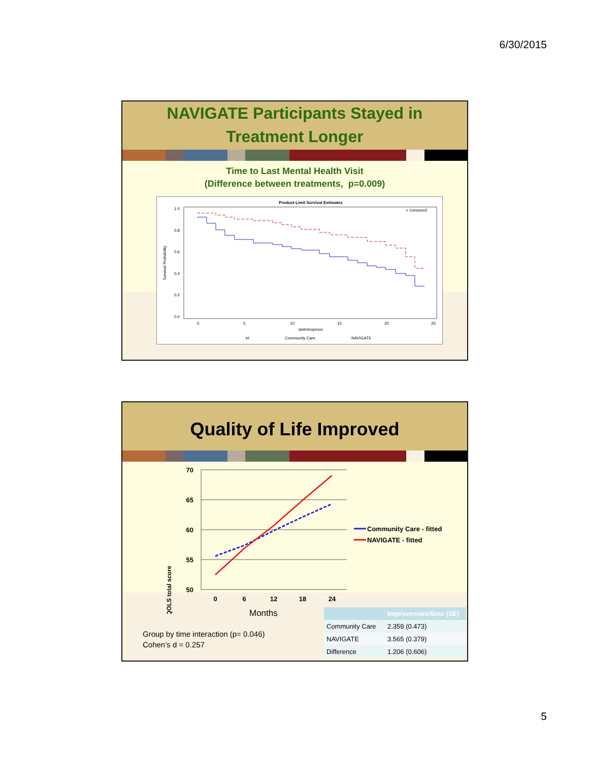6/30/2015
NAVIGATE Participants Stayed in
Treatment Longer
Time to Last Mental Health Visit
(Difference between treatments, p=0.009)
Product-Limit Survival Estimates
1.0
0.8
0.6
0.4
0.2
0.0
0
5
10
15
20
25
lastmhopmon
Survival Probability
+ Censored
trt
Community Care
NAVIGATE
Quality of Life Improved
QOLS total score
70
65
60
55
50
0
6
12
18
24
Community Care - fitted
NAVIGATE - fitted
Months
Group by time interaction (p= 0.046)
Cohen’s d = 0.257
| | Improvement/6mo (SE) |
| --- | --- |
| Community Care | 2.359 (0.473) |
| NAVIGATE | 3.565 (0.379) |
| Difference | 1.206 (0.606) |
5